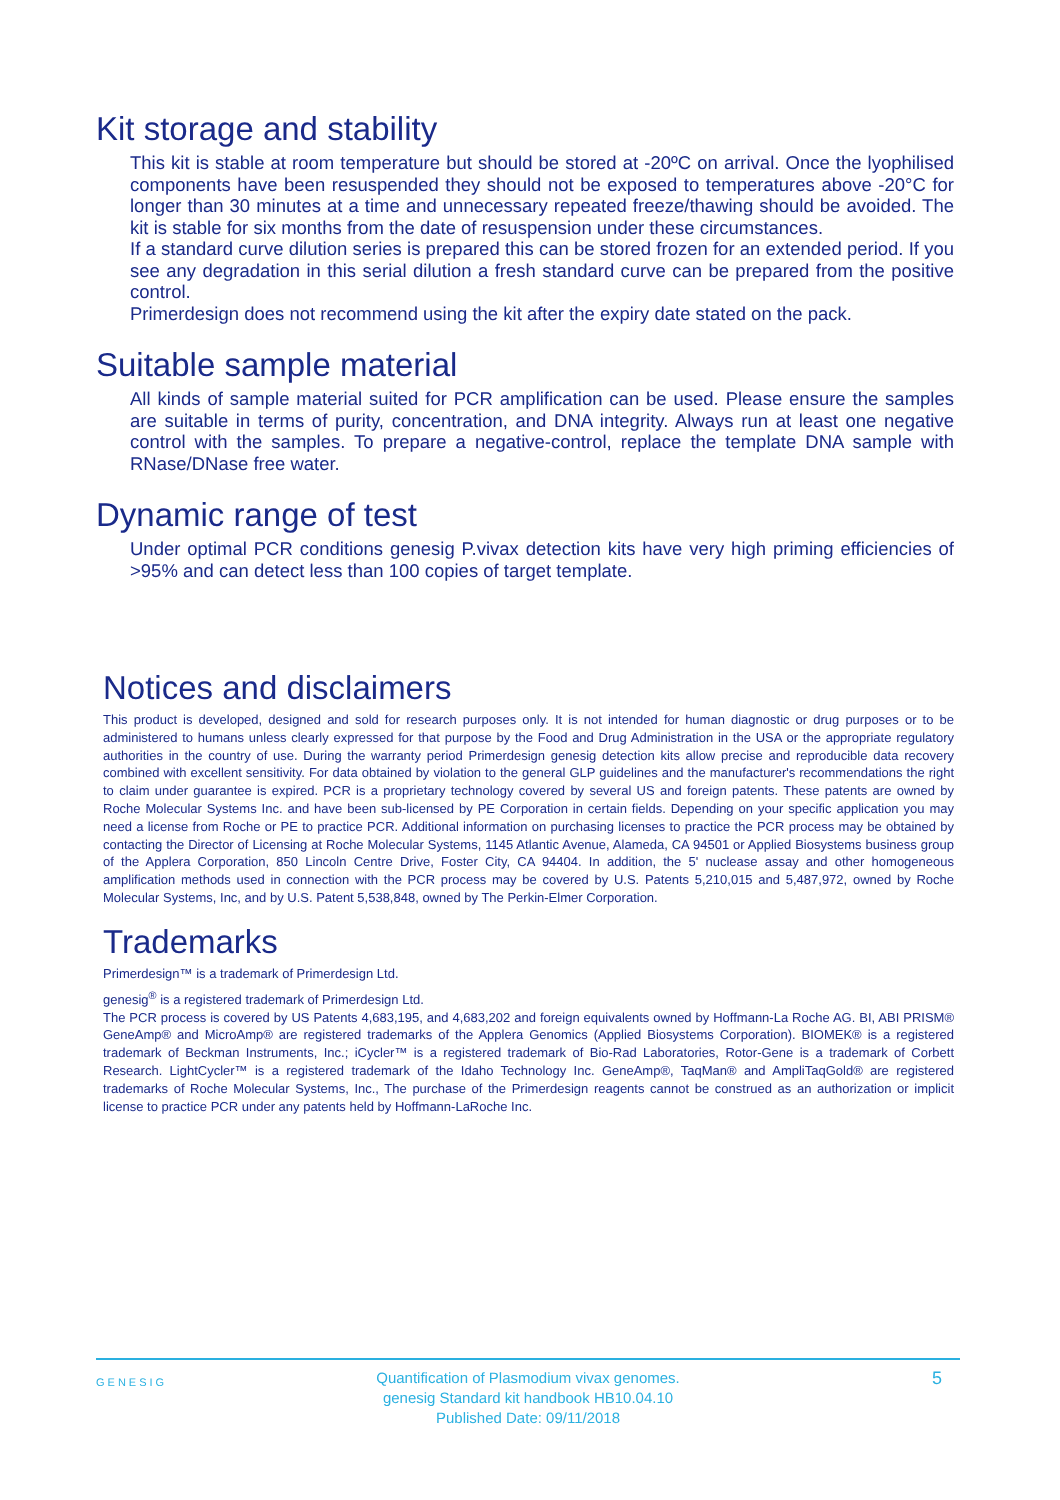Kit storage and stability
This kit is stable at room temperature but should be stored at -20ºC on arrival. Once the lyophilised components have been resuspended they should not be exposed to temperatures above -20°C for longer than 30 minutes at a time and unnecessary repeated freeze/thawing should be avoided. The kit is stable for six months from the date of resuspension under these circumstances.
If a standard curve dilution series is prepared this can be stored frozen for an extended period. If you see any degradation in this serial dilution a fresh standard curve can be prepared from the positive control.
Primerdesign does not recommend using the kit after the expiry date stated on the pack.
Suitable sample material
All kinds of sample material suited for PCR amplification can be used. Please ensure the samples are suitable in terms of purity, concentration, and DNA integrity. Always run at least one negative control with the samples. To prepare a negative-control, replace the template DNA sample with RNase/DNase free water.
Dynamic range of test
Under optimal PCR conditions genesig P.vivax detection kits have very high priming efficiencies of >95% and can detect less than 100 copies of target template.
Notices and disclaimers
This product is developed, designed and sold for research purposes only. It is not intended for human diagnostic or drug purposes or to be administered to humans unless clearly expressed for that purpose by the Food and Drug Administration in the USA or the appropriate regulatory authorities in the country of use. During the warranty period Primerdesign genesig detection kits allow precise and reproducible data recovery combined with excellent sensitivity. For data obtained by violation to the general GLP guidelines and the manufacturer's recommendations the right to claim under guarantee is expired. PCR is a proprietary technology covered by several US and foreign patents. These patents are owned by Roche Molecular Systems Inc. and have been sub-licensed by PE Corporation in certain fields. Depending on your specific application you may need a license from Roche or PE to practice PCR. Additional information on purchasing licenses to practice the PCR process may be obtained by contacting the Director of Licensing at Roche Molecular Systems, 1145 Atlantic Avenue, Alameda, CA 94501 or Applied Biosystems business group of the Applera Corporation, 850 Lincoln Centre Drive, Foster City, CA 94404. In addition, the 5' nuclease assay and other homogeneous amplification methods used in connection with the PCR process may be covered by U.S. Patents 5,210,015 and 5,487,972, owned by Roche Molecular Systems, Inc, and by U.S. Patent 5,538,848, owned by The Perkin-Elmer Corporation.
Trademarks
Primerdesign™ is a trademark of Primerdesign Ltd.
genesig<sup>®</sup> is a registered trademark of Primerdesign Ltd.
The PCR process is covered by US Patents 4,683,195, and 4,683,202 and foreign equivalents owned by Hoffmann-La Roche AG. BI, ABI PRISM® GeneAmp® and MicroAmp® are registered trademarks of the Applera Genomics (Applied Biosystems Corporation). BIOMEK® is a registered trademark of Beckman Instruments, Inc.; iCycler™ is a registered trademark of Bio-Rad Laboratories, Rotor-Gene is a trademark of Corbett Research. LightCycler™ is a registered trademark of the Idaho Technology Inc. GeneAmp®, TaqMan® and AmpliTaqGold® are registered trademarks of Roche Molecular Systems, Inc., The purchase of the Primerdesign reagents cannot be construed as an authorization or implicit license to practice PCR under any patents held by Hoffmann-LaRoche Inc.
GENESIG
Quantification of Plasmodium vivax genomes.
genesig Standard kit handbook HB10.04.10
Published Date: 09/11/2018
5